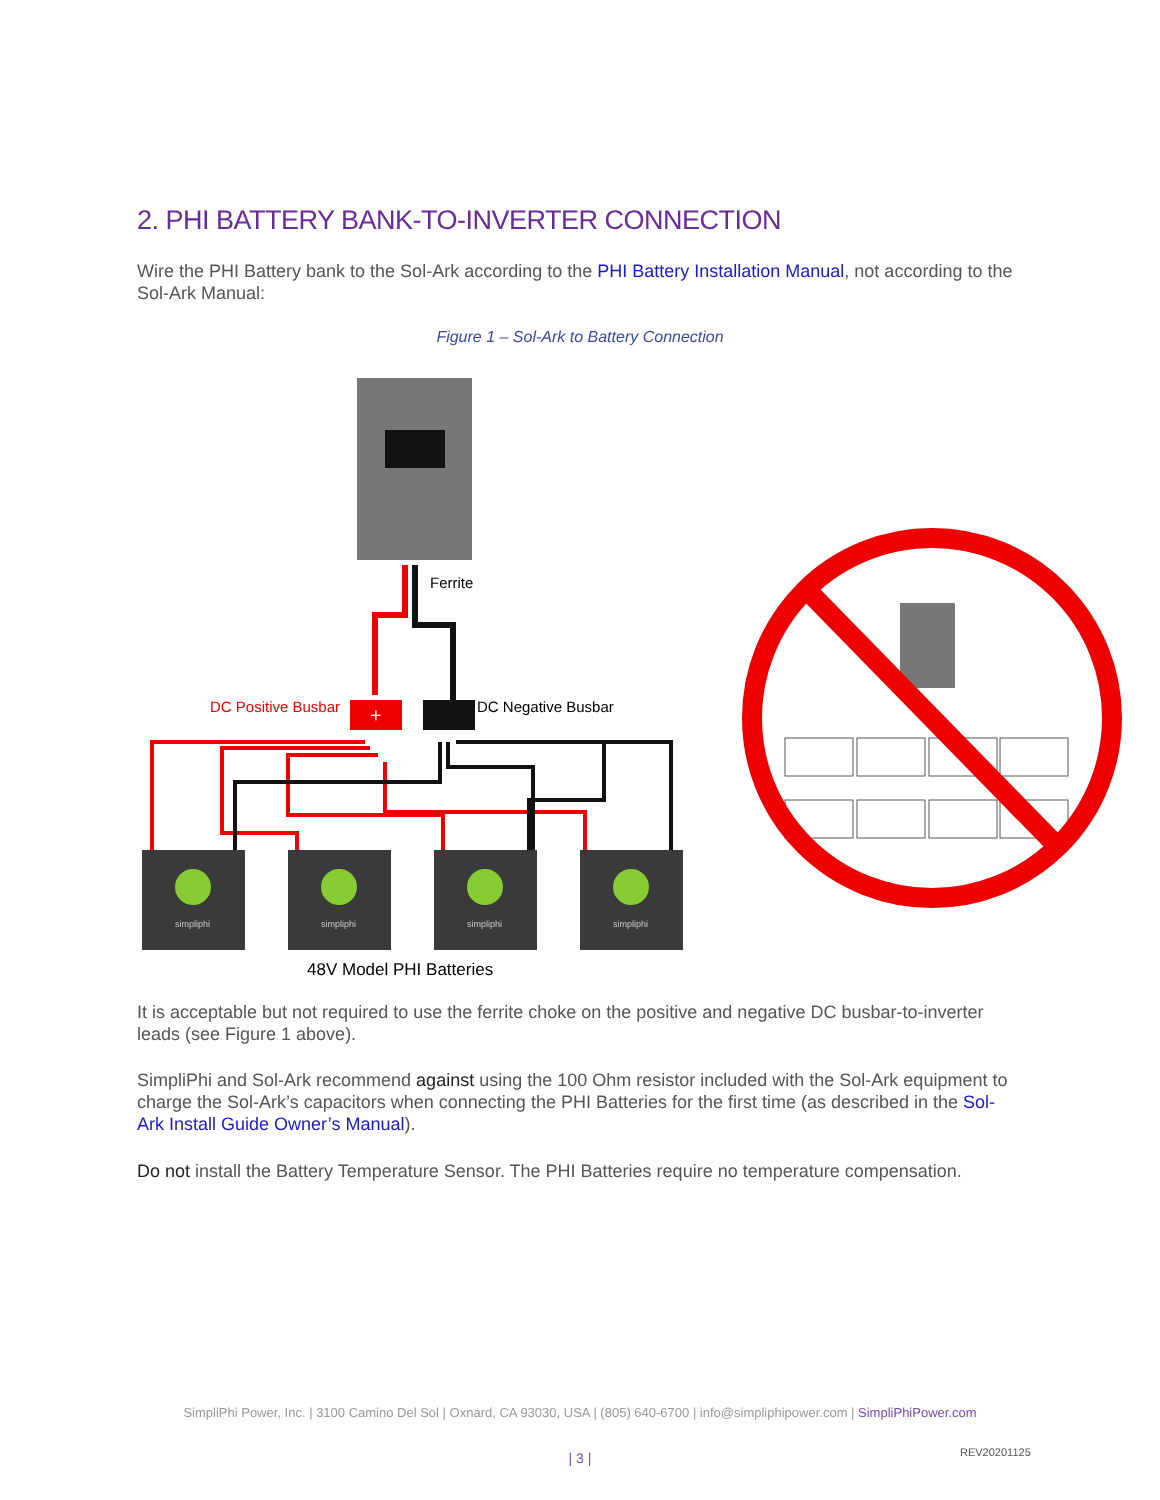2. PHI BATTERY BANK-TO-INVERTER CONNECTION
Wire the PHI Battery bank to the Sol-Ark according to the PHI Battery Installation Manual, not according to the Sol-Ark Manual:
Figure 1 – Sol-Ark to Battery Connection
Ferrite
+
DC Positive Busbar
DC Negative Busbar
simpliphi
simpliphi
simpliphi
simpliphi
48V Model PHI Batteries
It is acceptable but not required to use the ferrite choke on the positive and negative DC busbar-to-inverter leads (see Figure 1 above).
SimpliPhi and Sol-Ark recommend against using the 100 Ohm resistor included with the Sol-Ark equipment to charge the Sol-Ark’s capacitors when connecting the PHI Batteries for the first time (as described in the Sol-Ark Install Guide Owner’s Manual).
Do not install the Battery Temperature Sensor. The PHI Batteries require no temperature compensation.
SimpliPhi Power, Inc. | 3100 Camino Del Sol | Oxnard, CA 93030, USA | (805) 640-6700 | info@simpliphipower.com | SimpliPhiPower.com
| 3 | REV20201125